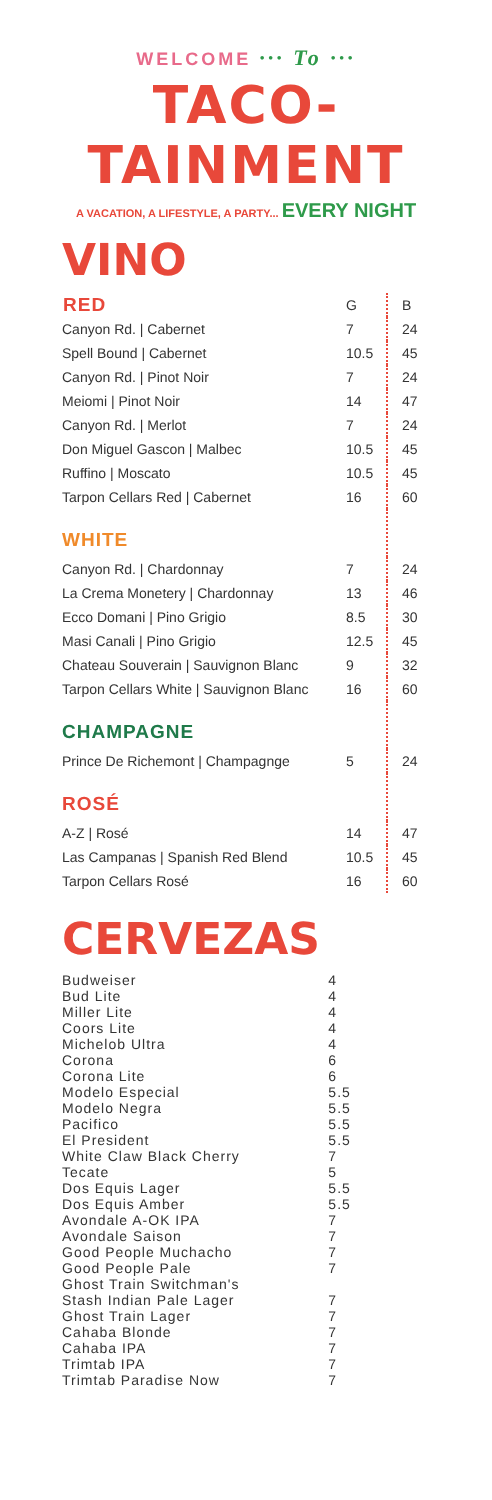WELCOME ··· To ···
TACO-TAINMENT
A VACATION, A LIFESTYLE, A PARTY... EVERY NIGHT
VINO
| RED | G | B |
| Canyon Rd. / Cabernet | 7 | 24 |
| Spell Bound / Cabernet | 10.5 | 45 |
| Canyon Rd. / Pinot Noir | 7 | 24 |
| Meiomi / Pinot Noir | 14 | 47 |
| Canyon Rd. / Merlot | 7 | 24 |
| Don Miguel Gascon / Malbec | 10.5 | 45 |
| Ruffino / Moscato | 10.5 | 45 |
| Tarpon Cellars Red / Cabernet | 16 | 60 |
| WHITE | | |
| Canyon Rd. / Chardonnay | 7 | 24 |
| La Crema Monetery / Chardonnay | 13 | 46 |
| Ecco Domani / Pino Grigio | 8.5 | 30 |
| Masi Canali / Pino Grigio | 12.5 | 45 |
| Chateau Souverain / Sauvignon Blanc | 9 | 32 |
| Tarpon Cellars White / Sauvignon Blanc | 16 | 60 |
| CHAMPAGNE | | |
| Prince De Richemont / Champagnge | 5 | 24 |
| ROSÉ | | |
| A-Z / Rosé | 14 | 47 |
| Las Campanas / Spanish Red Blend | 10.5 | 45 |
| Tarpon Cellars Rosé | 16 | 60 |
CERVEZAS
| Budweiser | 4 |
| Bud Lite | 4 |
| Miller Lite | 4 |
| Coors Lite | 4 |
| Michelob Ultra | 4 |
| Corona | 6 |
| Corona Lite | 6 |
| Modelo Especial | 5.5 |
| Modelo Negra | 5.5 |
| Pacifico | 5.5 |
| El President | 5.5 |
| White Claw Black Cherry | 7 |
| Tecate | 5 |
| Dos Equis Lager | 5.5 |
| Dos Equis Amber | 5.5 |
| Avondale A-OK IPA | 7 |
| Avondale Saison | 7 |
| Good People Muchacho | 7 |
| Good People Pale | 7 |
| Ghost Train Switchman's | |
| Stash Indian Pale Lager | 7 |
| Ghost Train Lager | 7 |
| Cahaba Blonde | 7 |
| Cahaba IPA | 7 |
| Trimtab IPA | 7 |
| Trimtab Paradise Now | 7 |